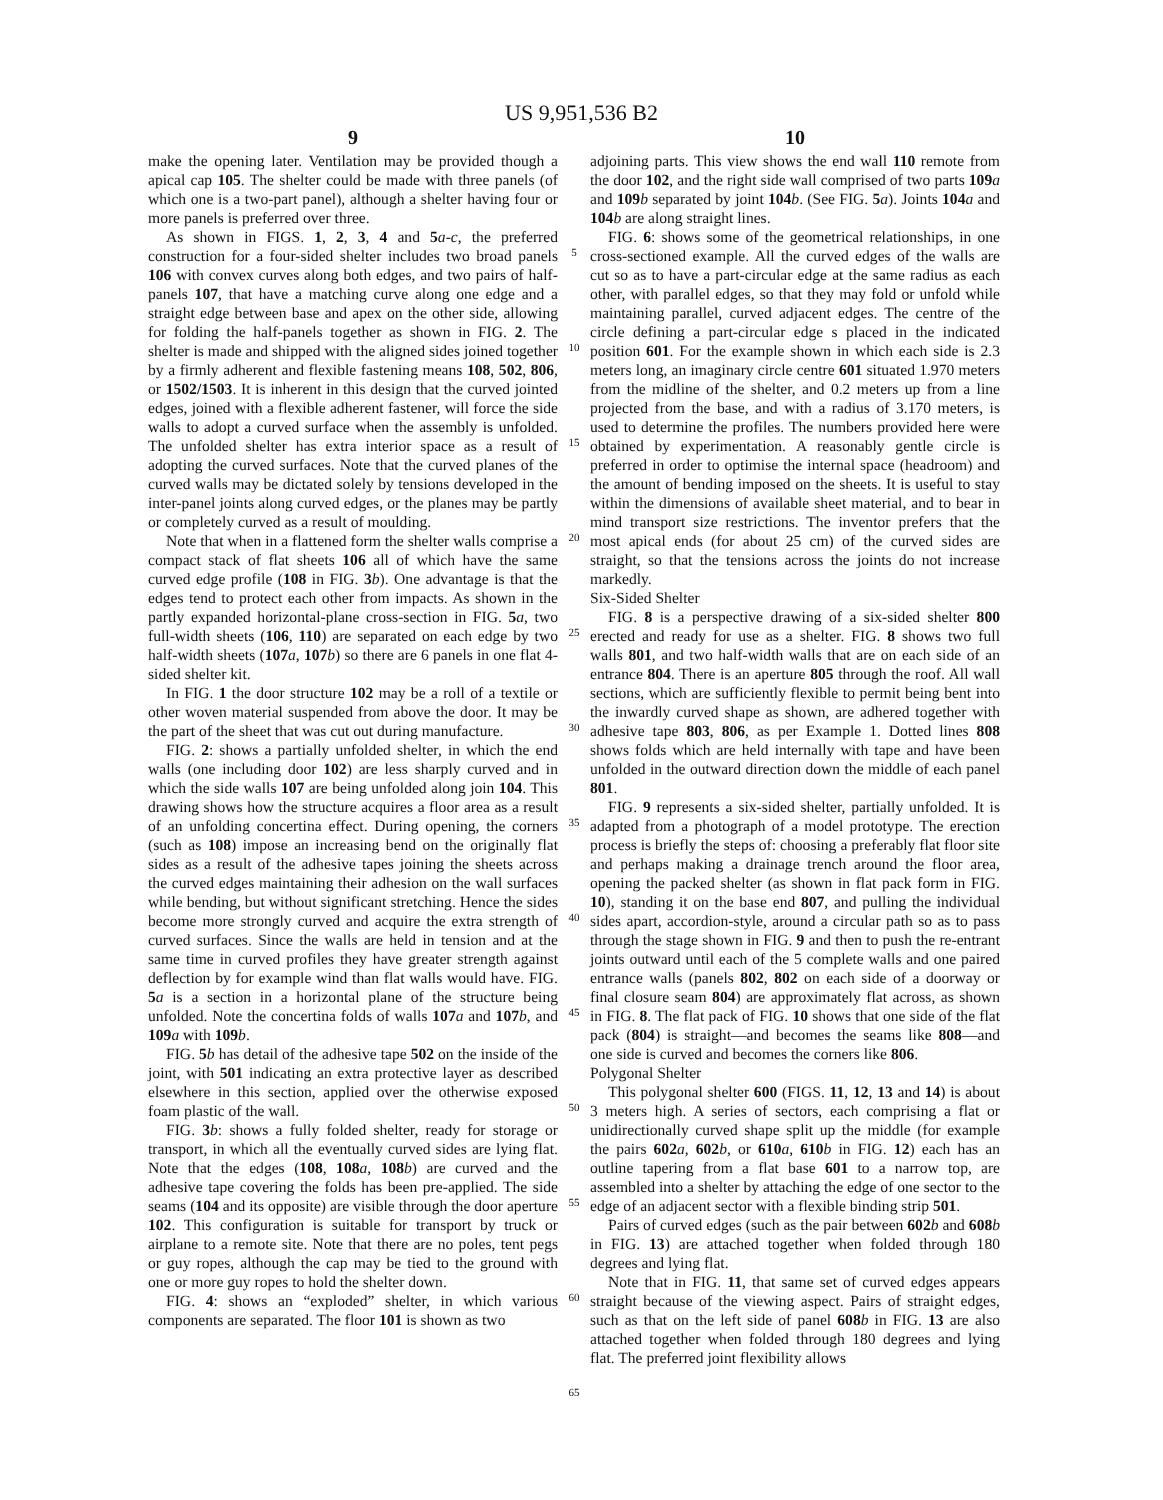US 9,951,536 B2
9
make the opening later. Ventilation may be provided though a apical cap 105. The shelter could be made with three panels (of which one is a two-part panel), although a shelter having four or more panels is preferred over three.
As shown in FIGS. 1, 2, 3, 4 and 5 a-c, the preferred construction for a four-sided shelter includes two broad panels 106 with convex curves along both edges, and two pairs of half-panels 107, that have a matching curve along one edge and a straight edge between base and apex on the other side, allowing for folding the half-panels together as shown in FIG. 2. The shelter is made and shipped with the aligned sides joined together by a firmly adherent and flexible fastening means 108, 502, 806, or 1502/1503. It is inherent in this design that the curved jointed edges, joined with a flexible adherent fastener, will force the side walls to adopt a curved surface when the assembly is unfolded. The unfolded shelter has extra interior space as a result of adopting the curved surfaces. Note that the curved planes of the curved walls may be dictated solely by tensions developed in the inter-panel joints along curved edges, or the planes may be partly or completely curved as a result of moulding.
Note that when in a flattened form the shelter walls comprise a compact stack of flat sheets 106 all of which have the same curved edge profile (108 in FIG. 3 b). One advantage is that the edges tend to protect each other from impacts. As shown in the partly expanded horizontal-plane cross-section in FIG. 5 a, two full-width sheets (106, 110) are separated on each edge by two half-width sheets (107 a, 107 b) so there are 6 panels in one flat 4-sided shelter kit.
In FIG. 1 the door structure 102 may be a roll of a textile or other woven material suspended from above the door. It may be the part of the sheet that was cut out during manufacture.
FIG. 2: shows a partially unfolded shelter, in which the end walls (one including door 102) are less sharply curved and in which the side walls 107 are being unfolded along join 104. This drawing shows how the structure acquires a floor area as a result of an unfolding concertina effect. During opening, the corners (such as 108) impose an increasing bend on the originally flat sides as a result of the adhesive tapes joining the sheets across the curved edges maintaining their adhesion on the wall surfaces while bending, but without significant stretching. Hence the sides become more strongly curved and acquire the extra strength of curved surfaces. Since the walls are held in tension and at the same time in curved profiles they have greater strength against deflection by for example wind than flat walls would have. FIG. 5 a is a section in a horizontal plane of the structure being unfolded. Note the concertina folds of walls 107 a and 107 b, and 109 a with 109 b.
FIG. 5 b has detail of the adhesive tape 502 on the inside of the joint, with 501 indicating an extra protective layer as described elsewhere in this section, applied over the otherwise exposed foam plastic of the wall.
FIG. 3 b: shows a fully folded shelter, ready for storage or transport, in which all the eventually curved sides are lying flat. Note that the edges (108, 108 a, 108 b) are curved and the adhesive tape covering the folds has been pre-applied. The side seams (104 and its opposite) are visible through the door aperture 102. This configuration is suitable for transport by truck or airplane to a remote site. Note that there are no poles, tent pegs or guy ropes, although the cap may be tied to the ground with one or more guy ropes to hold the shelter down.
FIG. 4: shows an “exploded” shelter, in which various components are separated. The floor 101 is shown as two
5
10
15
20
25
30
35
40
45
50
55
60
65
10
adjoining parts. This view shows the end wall 110 remote from the door 102, and the right side wall comprised of two parts 109 a and 109 b separated by joint 104 b. (See FIG. 5 a). Joints 104 a and 104 b are along straight lines.
FIG. 6: shows some of the geometrical relationships, in one cross-sectioned example. All the curved edges of the walls are cut so as to have a part-circular edge at the same radius as each other, with parallel edges, so that they may fold or unfold while maintaining parallel, curved adjacent edges. The centre of the circle defining a part-circular edge s placed in the indicated position 601. For the example shown in which each side is 2.3 meters long, an imaginary circle centre 601 situated 1.970 meters from the midline of the shelter, and 0.2 meters up from a line projected from the base, and with a radius of 3.170 meters, is used to determine the profiles. The numbers provided here were obtained by experimentation. A reasonably gentle circle is preferred in order to optimise the internal space (headroom) and the amount of bending imposed on the sheets. It is useful to stay within the dimensions of available sheet material, and to bear in mind transport size restrictions. The inventor prefers that the most apical ends (for about 25 cm) of the curved sides are straight, so that the tensions across the joints do not increase markedly.
Six-Sided Shelter
FIG. 8 is a perspective drawing of a six-sided shelter 800 erected and ready for use as a shelter. FIG. 8 shows two full walls 801, and two half-width walls that are on each side of an entrance 804. There is an aperture 805 through the roof. All wall sections, which are sufficiently flexible to permit being bent into the inwardly curved shape as shown, are adhered together with adhesive tape 803, 806, as per Example 1. Dotted lines 808 shows folds which are held internally with tape and have been unfolded in the outward direction down the middle of each panel 801.
FIG. 9 represents a six-sided shelter, partially unfolded. It is adapted from a photograph of a model prototype. The erection process is briefly the steps of: choosing a preferably flat floor site and perhaps making a drainage trench around the floor area, opening the packed shelter (as shown in flat pack form in FIG. 10), standing it on the base end 807, and pulling the individual sides apart, accordion-style, around a circular path so as to pass through the stage shown in FIG. 9 and then to push the re-entrant joints outward until each of the 5 complete walls and one paired entrance walls (panels 802, 802 on each side of a doorway or final closure seam 804) are approximately flat across, as shown in FIG. 8. The flat pack of FIG. 10 shows that one side of the flat pack (804) is straight—and becomes the seams like 808—and one side is curved and becomes the corners like 806.
Polygonal Shelter
This polygonal shelter 600 (FIGS. 11, 12, 13 and 14) is about 3 meters high. A series of sectors, each comprising a flat or unidirectionally curved shape split up the middle (for example the pairs 602 a, 602 b, or 610 a, 610 b in FIG. 12) each has an outline tapering from a flat base 601 to a narrow top, are assembled into a shelter by attaching the edge of one sector to the edge of an adjacent sector with a flexible binding strip 501.
Pairs of curved edges (such as the pair between 602 b and 608 b in FIG. 13) are attached together when folded through 180 degrees and lying flat.
Note that in FIG. 11, that same set of curved edges appears straight because of the viewing aspect. Pairs of straight edges, such as that on the left side of panel 608 b in FIG. 13 are also attached together when folded through 180 degrees and lying flat. The preferred joint flexibility allows